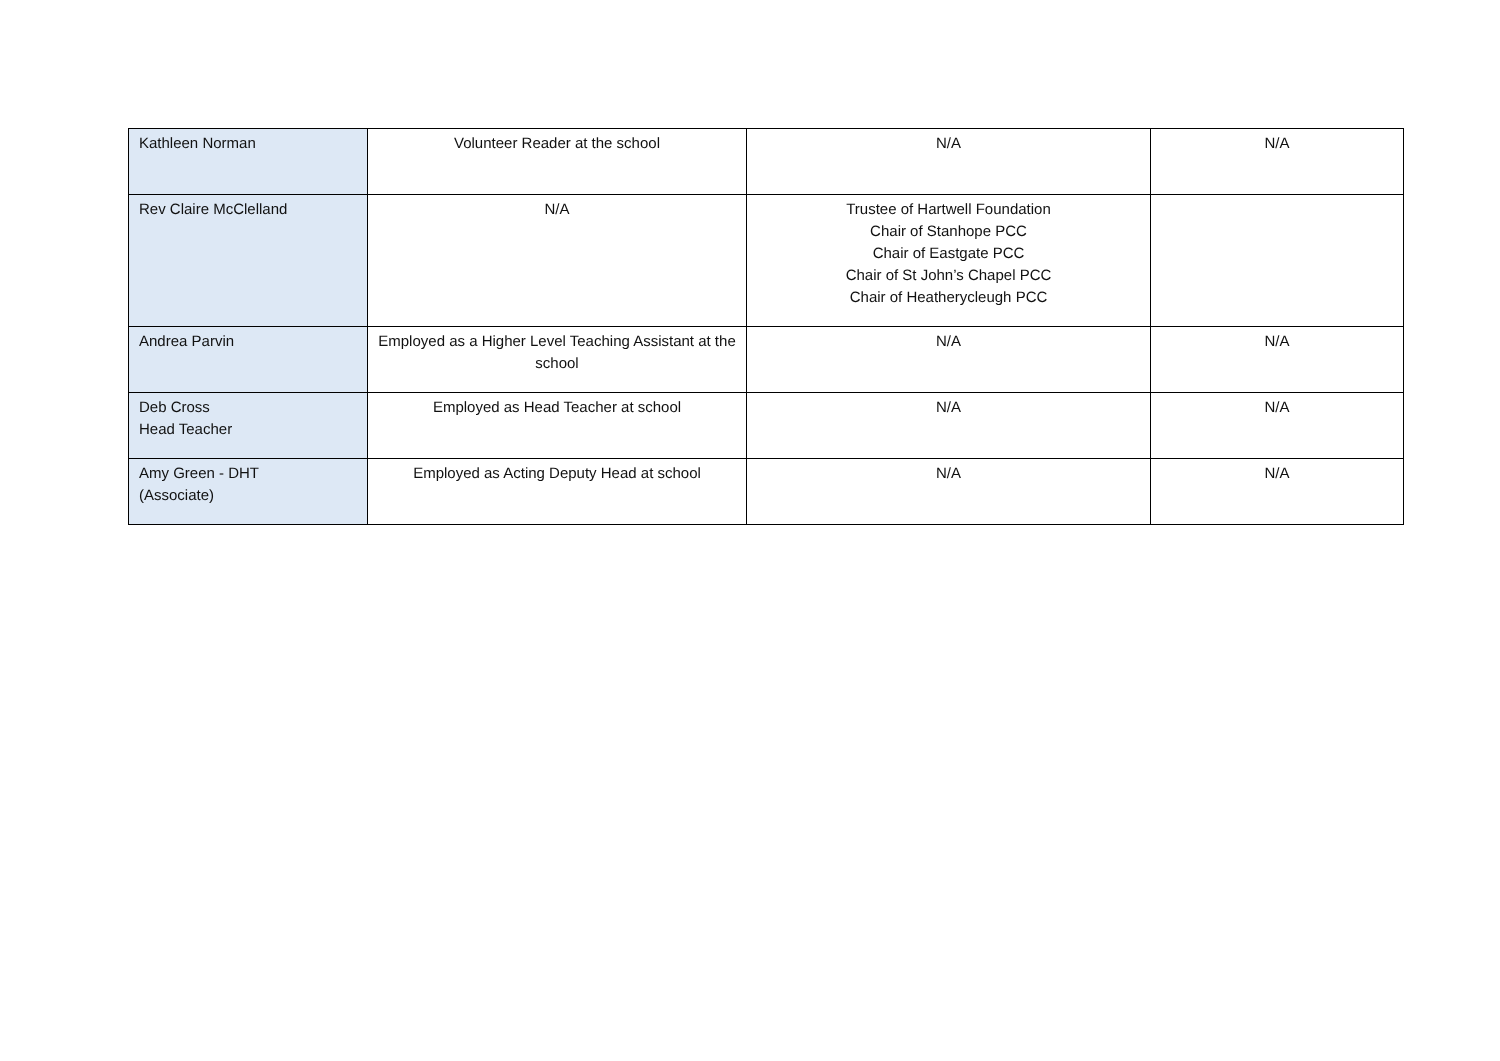| Kathleen Norman | Volunteer Reader at the school | N/A | N/A |
| Rev Claire McClelland | N/A | Trustee of Hartwell Foundation Chair of Stanhope PCC Chair of Eastgate PCC Chair of St John’s Chapel PCC Chair of Heatherycleugh PCC | |
| Andrea Parvin | Employed as a Higher Level Teaching Assistant at the school | N/A | N/A |
| Deb Cross Head Teacher | Employed as Head Teacher at school | N/A | N/A |
| Amy Green - DHT (Associate) | Employed as Acting Deputy Head at school | N/A | N/A |